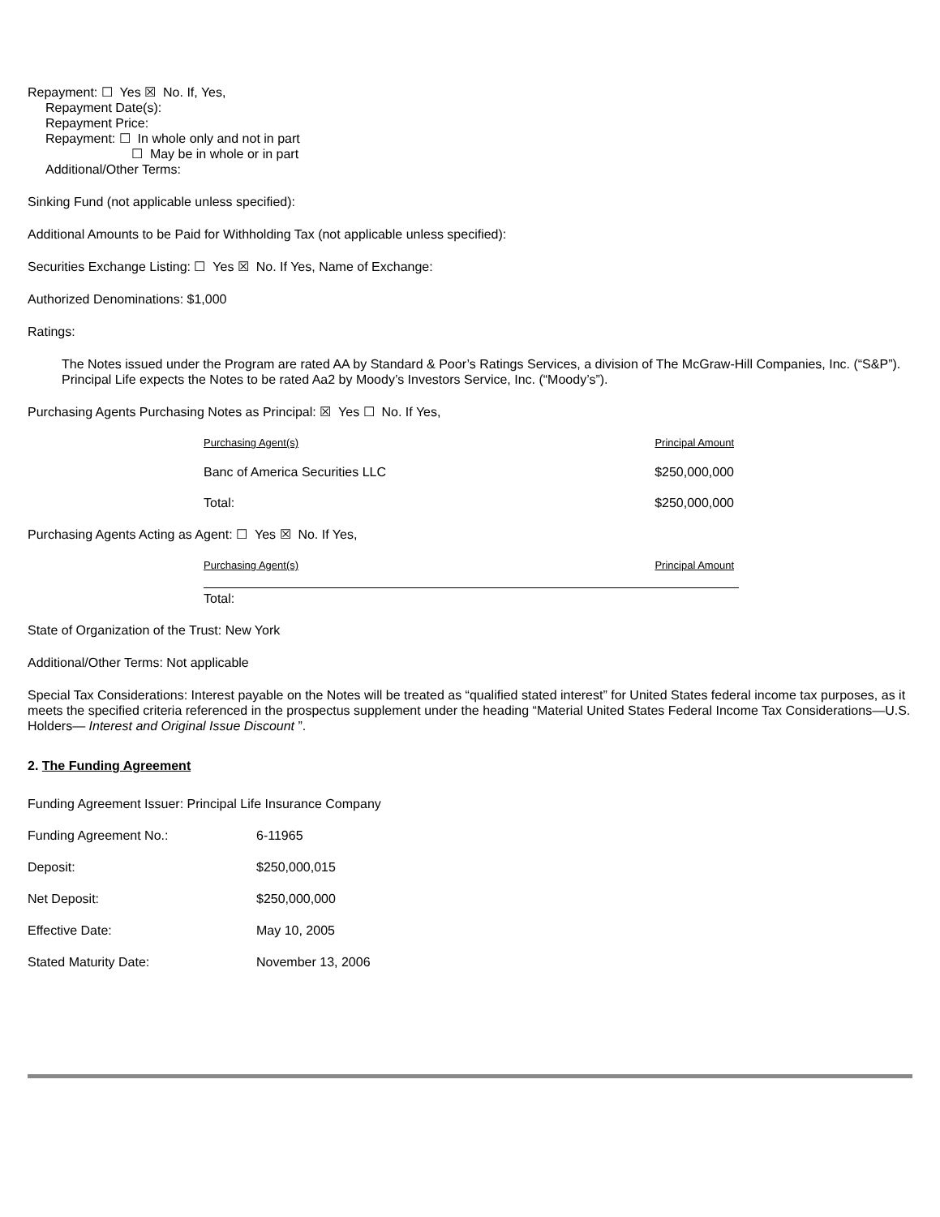Repayment: ☐ Yes ☒ No. If, Yes,
Repayment Date(s):
Repayment Price:
Repayment: ☐ In whole only and not in part
☐ May be in whole or in part
Additional/Other Terms:
Sinking Fund (not applicable unless specified):
Additional Amounts to be Paid for Withholding Tax (not applicable unless specified):
Securities Exchange Listing: ☐ Yes ☒ No. If Yes, Name of Exchange:
Authorized Denominations: $1,000
Ratings:
The Notes issued under the Program are rated AA by Standard & Poor’s Ratings Services, a division of The McGraw-Hill Companies, Inc. (“S&P”).
Principal Life expects the Notes to be rated Aa2 by Moody’s Investors Service, Inc. (“Moody’s”).
Purchasing Agents Purchasing Notes as Principal: ☒ Yes ☐ No. If Yes,
| Purchasing Agent(s) | Principal Amount |
| Banc of America Securities LLC | $250,000,000 |
| Total: | $250,000,000 |
Purchasing Agents Acting as Agent: ☐ Yes ☒ No. If Yes,
| Purchasing Agent(s) | Principal Amount |
| Total: | |
State of Organization of the Trust: New York
Additional/Other Terms: Not applicable
Special Tax Considerations: Interest payable on the Notes will be treated as “qualified stated interest” for United States federal income tax purposes, as it meets the specified criteria referenced in the prospectus supplement under the heading “Material United States Federal Income Tax Considerations—U.S. Holders— Interest and Original Issue Discount ”.
2. The Funding Agreement
Funding Agreement Issuer: Principal Life Insurance Company
| Funding Agreement No.: | 6-11965 |
| Deposit: | $250,000,015 |
| Net Deposit: | $250,000,000 |
| Effective Date: | May 10, 2005 |
| Stated Maturity Date: | November 13, 2006 |